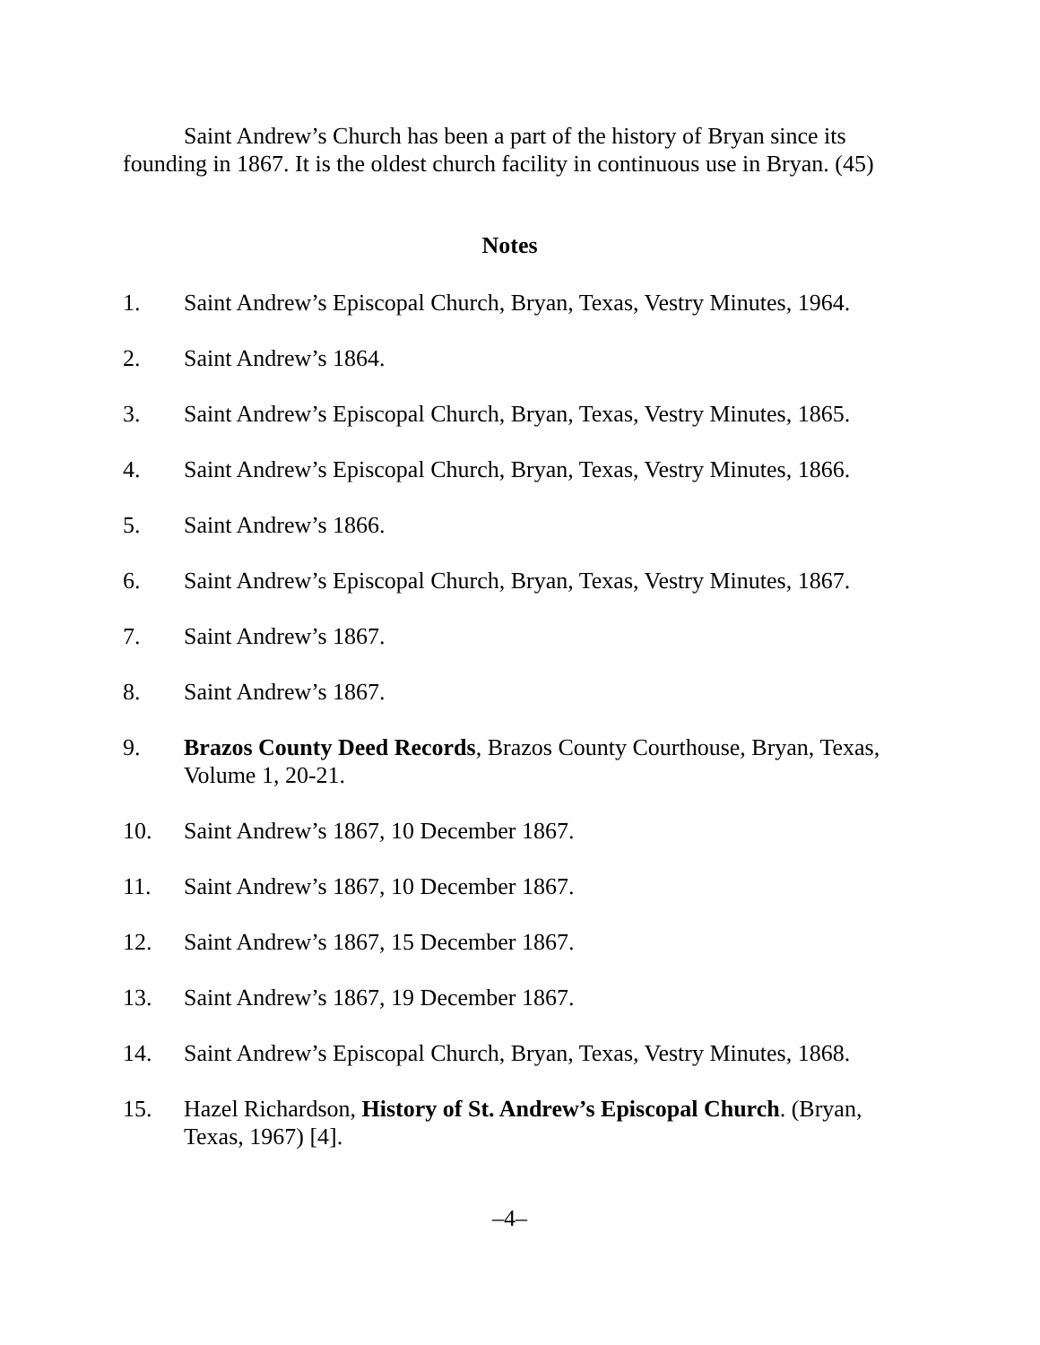Saint Andrew’s Church has been a part of the history of Bryan since its founding in 1867. It is the oldest church facility in continuous use in Bryan. (45)
Notes
1. Saint Andrew’s Episcopal Church, Bryan, Texas, Vestry Minutes, 1964.
2. Saint Andrew’s 1864.
3. Saint Andrew’s Episcopal Church, Bryan, Texas, Vestry Minutes, 1865.
4. Saint Andrew’s Episcopal Church, Bryan, Texas, Vestry Minutes, 1866.
5. Saint Andrew’s 1866.
6. Saint Andrew’s Episcopal Church, Bryan, Texas, Vestry Minutes, 1867.
7. Saint Andrew’s 1867.
8. Saint Andrew’s 1867.
9. Brazos County Deed Records, Brazos County Courthouse, Bryan, Texas, Volume 1, 20-21.
10. Saint Andrew’s 1867, 10 December 1867.
11. Saint Andrew’s 1867, 10 December 1867.
12. Saint Andrew’s 1867, 15 December 1867.
13. Saint Andrew’s 1867, 19 December 1867.
14. Saint Andrew’s Episcopal Church, Bryan, Texas, Vestry Minutes, 1868.
15. Hazel Richardson, History of St. Andrew’s Episcopal Church. (Bryan, Texas, 1967) [4].
–4–